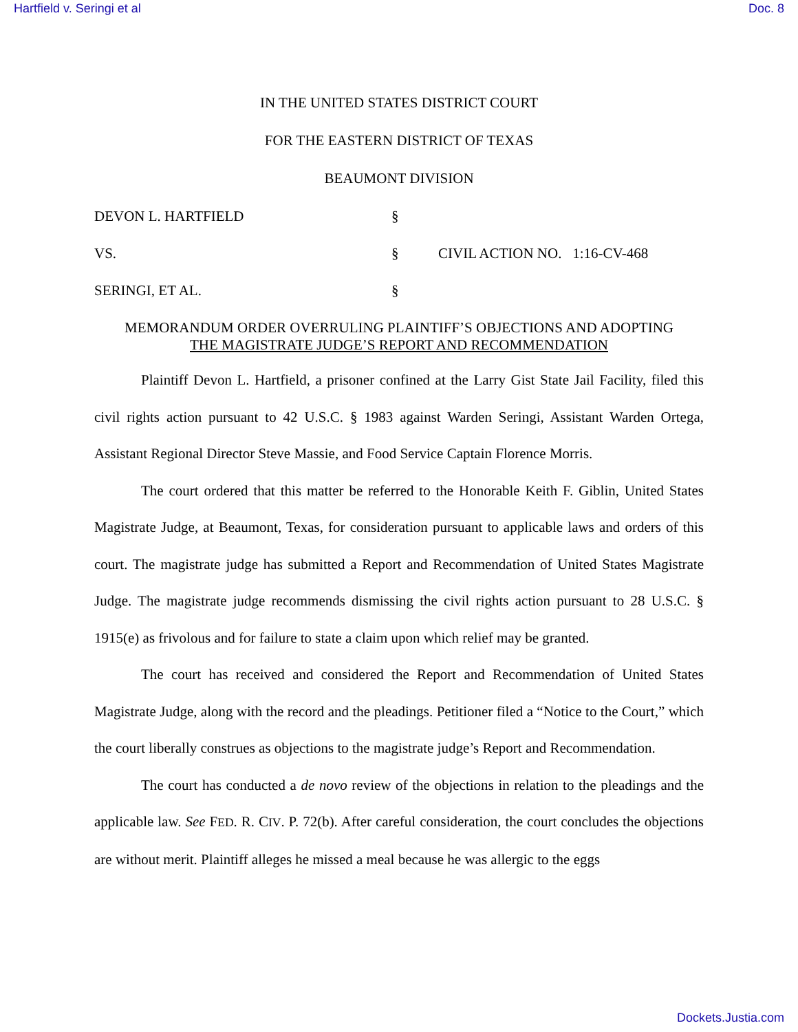Hartfield v. Seringi et al Doc. 8
IN THE UNITED STATES DISTRICT COURT
FOR THE EASTERN DISTRICT OF TEXAS
BEAUMONT DIVISION
DEVON L. HARTFIELD
§
VS.
§
CIVIL ACTION NO. 1:16-CV-468
SERINGI, ET AL.
§
MEMORANDUM ORDER OVERRULING PLAINTIFF’S OBJECTIONS AND ADOPTING
THE MAGISTRATE JUDGE’S REPORT AND RECOMMENDATION
Plaintiff Devon L. Hartfield, a prisoner confined at the Larry Gist State Jail Facility, filed this civil rights action pursuant to 42 U.S.C. § 1983 against Warden Seringi, Assistant Warden Ortega, Assistant Regional Director Steve Massie, and Food Service Captain Florence Morris.
The court ordered that this matter be referred to the Honorable Keith F. Giblin, United States Magistrate Judge, at Beaumont, Texas, for consideration pursuant to applicable laws and orders of this court. The magistrate judge has submitted a Report and Recommendation of United States Magistrate Judge. The magistrate judge recommends dismissing the civil rights action pursuant to 28 U.S.C. § 1915(e) as frivolous and for failure to state a claim upon which relief may be granted.
The court has received and considered the Report and Recommendation of United States Magistrate Judge, along with the record and the pleadings. Petitioner filed a “Notice to the Court,” which the court liberally construes as objections to the magistrate judge’s Report and Recommendation.
The court has conducted a de novo review of the objections in relation to the pleadings and the applicable law. See FED. R. CIV. P. 72(b). After careful consideration, the court concludes the objections are without merit. Plaintiff alleges he missed a meal because he was allergic to the eggs
Dockets.Justia.com